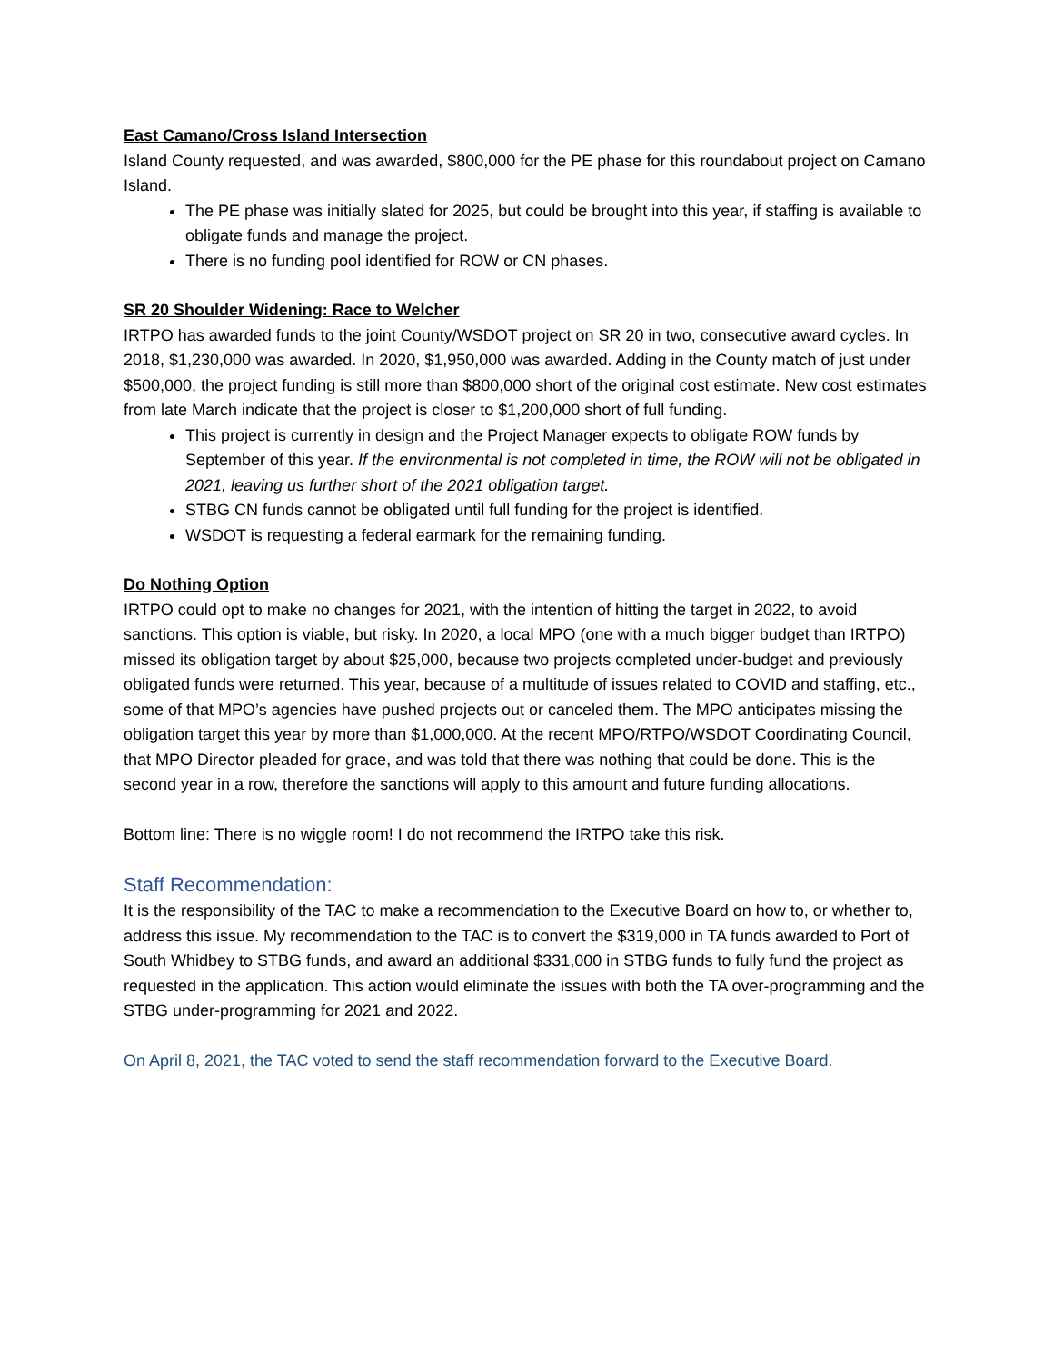East Camano/Cross Island Intersection
Island County requested, and was awarded, $800,000 for the PE phase for this roundabout project on Camano Island.
The PE phase was initially slated for 2025, but could be brought into this year, if staffing is available to obligate funds and manage the project.
There is no funding pool identified for ROW or CN phases.
SR 20 Shoulder Widening: Race to Welcher
IRTPO has awarded funds to the joint County/WSDOT project on SR 20 in two, consecutive award cycles. In 2018, $1,230,000 was awarded. In 2020, $1,950,000 was awarded. Adding in the County match of just under $500,000, the project funding is still more than $800,000 short of the original cost estimate. New cost estimates from late March indicate that the project is closer to $1,200,000 short of full funding.
This project is currently in design and the Project Manager expects to obligate ROW funds by September of this year. If the environmental is not completed in time, the ROW will not be obligated in 2021, leaving us further short of the 2021 obligation target.
STBG CN funds cannot be obligated until full funding for the project is identified.
WSDOT is requesting a federal earmark for the remaining funding.
Do Nothing Option
IRTPO could opt to make no changes for 2021, with the intention of hitting the target in 2022, to avoid sanctions. This option is viable, but risky. In 2020, a local MPO (one with a much bigger budget than IRTPO) missed its obligation target by about $25,000, because two projects completed under-budget and previously obligated funds were returned. This year, because of a multitude of issues related to COVID and staffing, etc., some of that MPO’s agencies have pushed projects out or canceled them. The MPO anticipates missing the obligation target this year by more than $1,000,000. At the recent MPO/RTPO/WSDOT Coordinating Council, that MPO Director pleaded for grace, and was told that there was nothing that could be done. This is the second year in a row, therefore the sanctions will apply to this amount and future funding allocations.
Bottom line: There is no wiggle room! I do not recommend the IRTPO take this risk.
Staff Recommendation:
It is the responsibility of the TAC to make a recommendation to the Executive Board on how to, or whether to, address this issue. My recommendation to the TAC is to convert the $319,000 in TA funds awarded to Port of South Whidbey to STBG funds, and award an additional $331,000 in STBG funds to fully fund the project as requested in the application. This action would eliminate the issues with both the TA over-programming and the STBG under-programming for 2021 and 2022.
On April 8, 2021, the TAC voted to send the staff recommendation forward to the Executive Board.